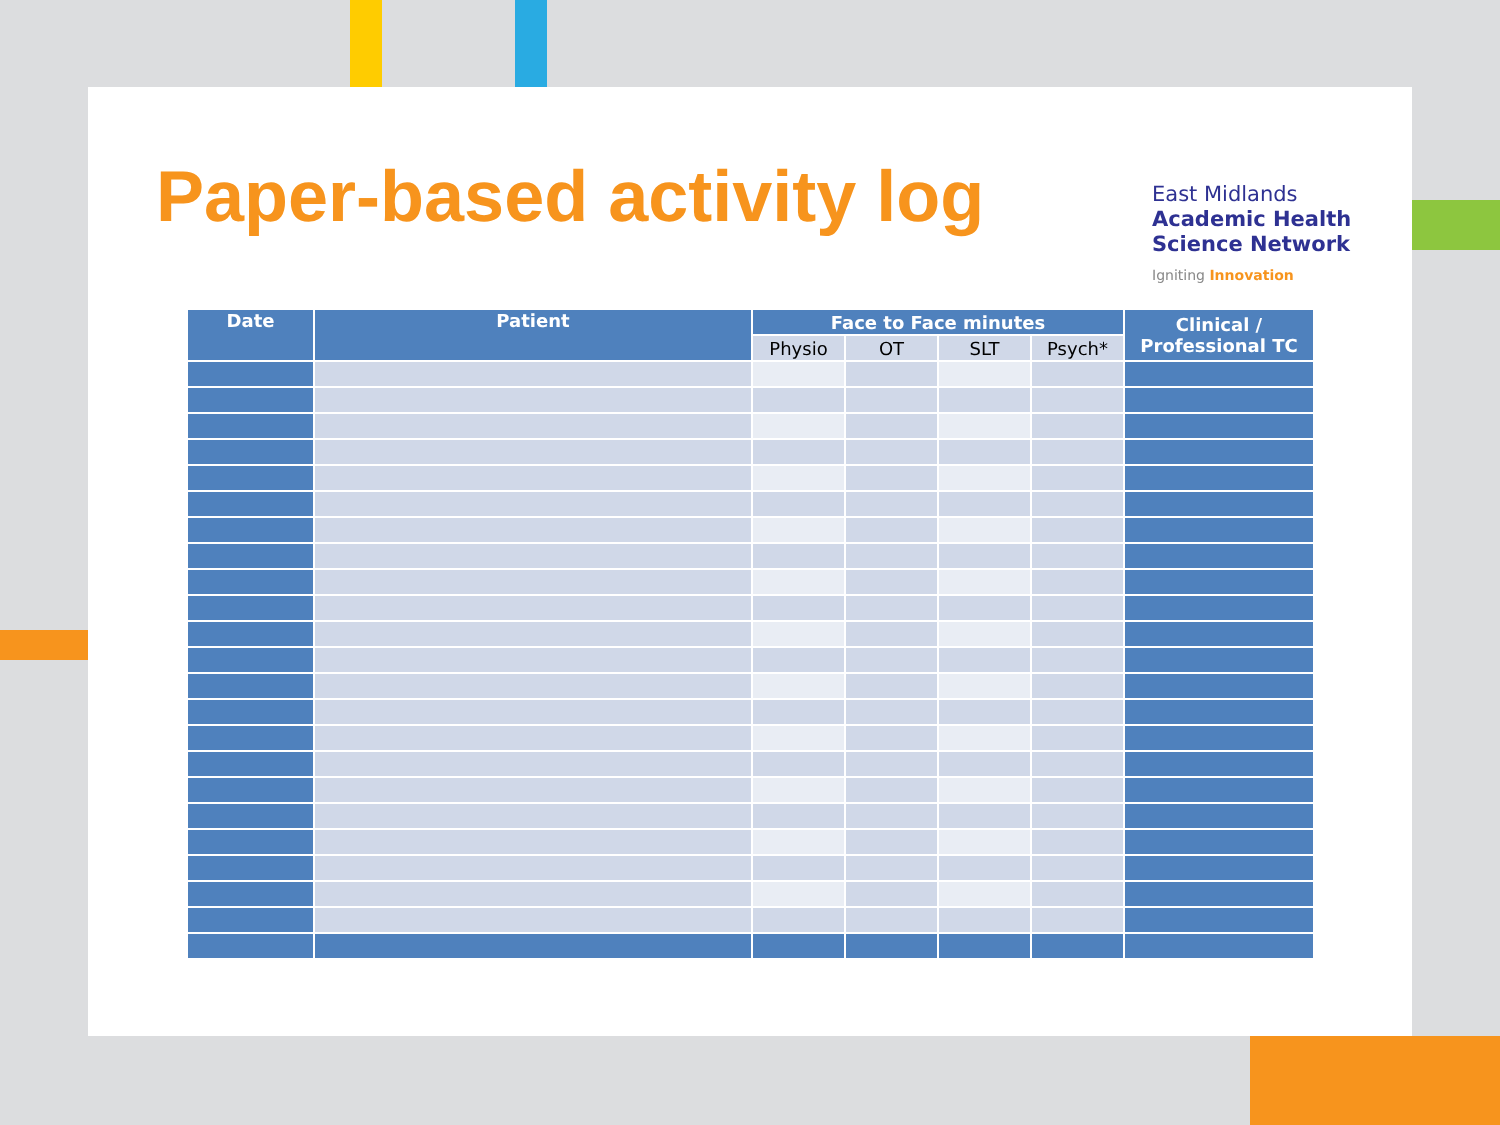Paper-based activity log
East Midlands
Academic Health
Science Network
Igniting Innovation
| Date | Patient | Face to Face minutes | | | | Clinical / Professional TC |
| --- | --- | --- | --- | --- | --- | --- |
| | | Physio | OT | SLT | Psych* | |